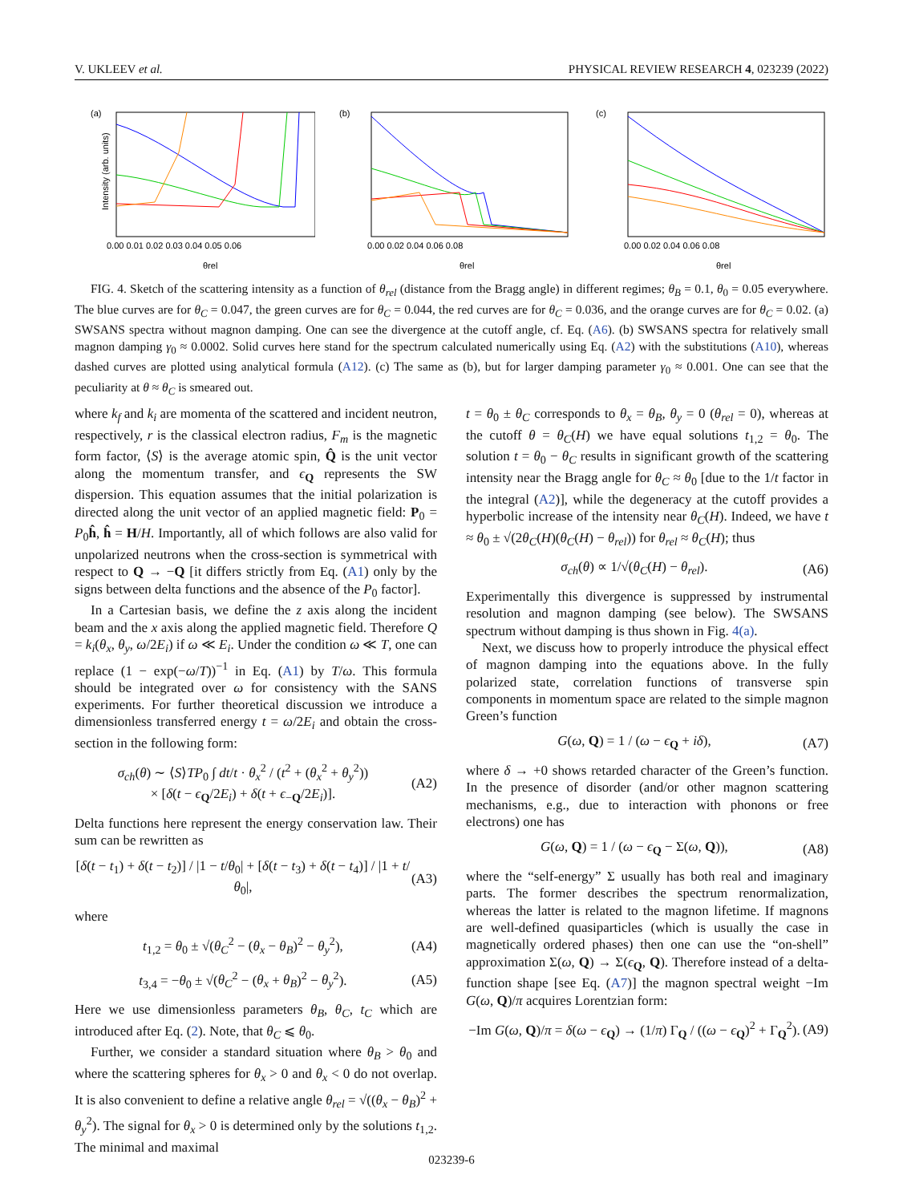V. UKLEEV et al. PHYSICAL REVIEW RESEARCH 4, 023239 (2022)
(a)
Intensity (arb. units)
0.00 0.01 0.02 0.03 0.04 0.05 0.06
θrel
(b)
0.00 0.02 0.04 0.06 0.08
θrel
(c)
0.00 0.02 0.04 0.06 0.08
θrel
FIG. 4. Sketch of the scattering intensity as a function of θ<sub>rel</sub> (distance from the Bragg angle) in different regimes; θ<sub>B</sub> = 0.1, θ<sub>0</sub> = 0.05 everywhere. The blue curves are for θ<sub>C</sub> = 0.047, the green curves are for θ<sub>C</sub> = 0.044, the red curves are for θ<sub>C</sub> = 0.036, and the orange curves are for θ<sub>C</sub> = 0.02. (a) SWSANS spectra without magnon damping. One can see the divergence at the cutoff angle, cf. Eq. (A6). (b) SWSANS spectra for relatively small magnon damping γ<sub>0</sub> ≈ 0.0002. Solid curves here stand for the spectrum calculated numerically using Eq. (A2) with the substitutions (A10), whereas dashed curves are plotted using analytical formula (A12). (c) The same as (b), but for larger damping parameter γ<sub>0</sub> ≈ 0.001. One can see that the peculiarity at θ ≈ θ<sub>C</sub> is smeared out.
where k<sub>f</sub> and k<sub>i</sub> are momenta of the scattered and incident neutron, respectively, r is the classical electron radius, F<sub>m</sub> is the magnetic form factor, ⟨S⟩ is the average atomic spin, Q̂ is the unit vector along the momentum transfer, and ϵ<sub>Q</sub> represents the SW dispersion. This equation assumes that the initial polarization is directed along the unit vector of an applied magnetic field: P<sub>0</sub> = P<sub>0</sub>ĥ, ĥ = H/H. Importantly, all of which follows are also valid for unpolarized neutrons when the cross-section is symmetrical with respect to Q → −Q [it differs strictly from Eq. (A1) only by the signs between delta functions and the absence of the P<sub>0</sub> factor].
In a Cartesian basis, we define the z axis along the incident beam and the x axis along the applied magnetic field. Therefore Q = k<sub>i</sub>(θ<sub>x</sub>, θ<sub>y</sub>, ω/2E<sub>i</sub>) if ω ≪ E<sub>i</sub>. Under the condition ω ≪ T, one can replace (1 − exp(−ω/T))<sup>−1</sup> in Eq. (A1) by T/ω. This formula should be integrated over ω for consistency with the SANS experiments. For further theoretical discussion we introduce a dimensionless transferred energy t = ω/2E<sub>i</sub> and obtain the cross-section in the following form:
σ<sub>ch</sub>(θ) ∼ ⟨S⟩TP<sub>0</sub> ∫ dt/t · θ<sub>x</sub><sup>2</sup> / (t<sup>2</sup> + (θ<sub>x</sub><sup>2</sup> + θ<sub>y</sub><sup>2</sup>))
× [δ(t − ϵ<sub>Q</sub>/2E<sub>i</sub>) + δ(t + ϵ<sub>−Q</sub>/2E<sub>i</sub>)]. (A2)
Delta functions here represent the energy conservation law. Their sum can be rewritten as
[δ(t − t<sub>1</sub>) + δ(t − t<sub>2</sub>)] / |1 − t/θ<sub>0</sub>| + [δ(t − t<sub>3</sub>) + δ(t − t<sub>4</sub>)] / |1 + t/θ<sub>0</sub>|, (A3)
where
t<sub>1,2</sub> = θ<sub>0</sub> ± √(θ<sub>C</sub><sup>2</sup> − (θ<sub>x</sub> − θ<sub>B</sub>)<sup>2</sup> − θ<sub>y</sub><sup>2</sup>), (A4)
t<sub>3,4</sub> = −θ<sub>0</sub> ± √(θ<sub>C</sub><sup>2</sup> − (θ<sub>x</sub> + θ<sub>B</sub>)<sup>2</sup> − θ<sub>y</sub><sup>2</sup>). (A5)
Here we use dimensionless parameters θ<sub>B</sub>, θ<sub>C</sub>, t<sub>C</sub> which are introduced after Eq. (2). Note, that θ<sub>C</sub> ⩽ θ<sub>0</sub>.
Further, we consider a standard situation where θ<sub>B</sub> > θ<sub>0</sub> and where the scattering spheres for θ<sub>x</sub> > 0 and θ<sub>x</sub> < 0 do not overlap. It is also convenient to define a relative angle θ<sub>rel</sub> = √((θ<sub>x</sub> − θ<sub>B</sub>)<sup>2</sup> + θ<sub>y</sub><sup>2</sup>). The signal for θ<sub>x</sub> > 0 is determined only by the solutions t<sub>1,2</sub>. The minimal and maximal
t = θ<sub>0</sub> ± θ<sub>C</sub> corresponds to θ<sub>x</sub> = θ<sub>B</sub>, θ<sub>y</sub> = 0 (θ<sub>rel</sub> = 0), whereas at the cutoff θ = θ<sub>C</sub>(H) we have equal solutions t<sub>1,2</sub> = θ<sub>0</sub>. The solution t = θ<sub>0</sub> − θ<sub>C</sub> results in significant growth of the scattering intensity near the Bragg angle for θ<sub>C</sub> ≈ θ<sub>0</sub> [due to the 1/t factor in the integral (A2)], while the degeneracy at the cutoff provides a hyperbolic increase of the intensity near θ<sub>C</sub>(H). Indeed, we have t ≈ θ<sub>0</sub> ± √(2θ<sub>C</sub>(H)(θ<sub>C</sub>(H) − θ<sub>rel</sub>)) for θ<sub>rel</sub> ≈ θ<sub>C</sub>(H); thus
σ<sub>ch</sub>(θ) ∝ 1/√(θ<sub>C</sub>(H) − θ<sub>rel</sub>). (A6)
Experimentally this divergence is suppressed by instrumental resolution and magnon damping (see below). The SWSANS spectrum without damping is thus shown in Fig. 4(a).
Next, we discuss how to properly introduce the physical effect of magnon damping into the equations above. In the fully polarized state, correlation functions of transverse spin components in momentum space are related to the simple magnon Green’s function
G(ω, Q) = 1 / (ω − ϵ<sub>Q</sub> + iδ), (A7)
where δ → +0 shows retarded character of the Green’s function. In the presence of disorder (and/or other magnon scattering mechanisms, e.g., due to interaction with phonons or free electrons) one has
G(ω, Q) = 1 / (ω − ϵ<sub>Q</sub> − Σ(ω, Q)), (A8)
where the “self-energy” Σ usually has both real and imaginary parts. The former describes the spectrum renormalization, whereas the latter is related to the magnon lifetime. If magnons are well-defined quasiparticles (which is usually the case in magnetically ordered phases) then one can use the “on-shell” approximation Σ(ω, Q) → Σ(ϵ<sub>Q</sub>, Q). Therefore instead of a delta-function shape [see Eq. (A7)] the magnon spectral weight −Im G(ω, Q)/π acquires Lorentzian form:
−Im G(ω, Q)/π = δ(ω − ϵ<sub>Q</sub>) → (1/π) Γ<sub>Q</sub> / ((ω − ϵ<sub>Q</sub>)<sup>2</sup> + Γ<sub>Q</sub><sup>2</sup>). (A9)
023239-6